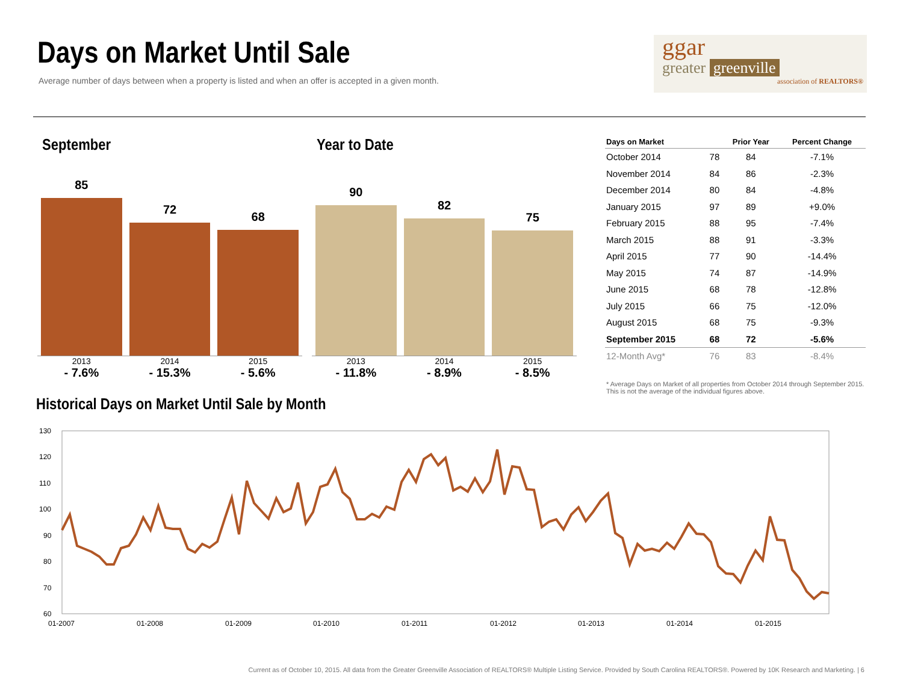Days on Market Until Sale
Average number of days between when a property is listed and when an offer is accepted in a given month.
ggar
greater greenville
association of REALTORS®
September
85
72
68
2013
- 7.6%
2014
- 15.3%
2015
- 5.6%
Year to Date
90
82
75
2013
- 11.8%
2014
- 8.9%
2015
- 8.5%
| Days on Market | | Prior Year | Percent Change |
| --- | --- | --- | --- |
| October 2014 | 78 | 84 | -7.1% |
| November 2014 | 84 | 86 | -2.3% |
| December 2014 | 80 | 84 | -4.8% |
| January 2015 | 97 | 89 | +9.0% |
| February 2015 | 88 | 95 | -7.4% |
| March 2015 | 88 | 91 | -3.3% |
| April 2015 | 77 | 90 | -14.4% |
| May 2015 | 74 | 87 | -14.9% |
| June 2015 | 68 | 78 | -12.8% |
| July 2015 | 66 | 75 | -12.0% |
| August 2015 | 68 | 75 | -9.3% |
| September 2015 | 68 | 72 | -5.6% |
| 12-Month Avg* | 76 | 83 | -8.4% |
* Average Days on Market of all properties from October 2014 through September 2015. This is not the average of the individual figures above.
Historical Days on Market Until Sale by Month
130
120
110
100
90
80
70
60
01-2007
01-2008
01-2009
01-2010
01-2011
01-2012
01-2013
01-2014
01-2015
Current as of October 10, 2015. All data from the Greater Greenville Association of REALTORS® Multiple Listing Service. Provided by South Carolina REALTORS®. Powered by 10K Research and Marketing. | 6